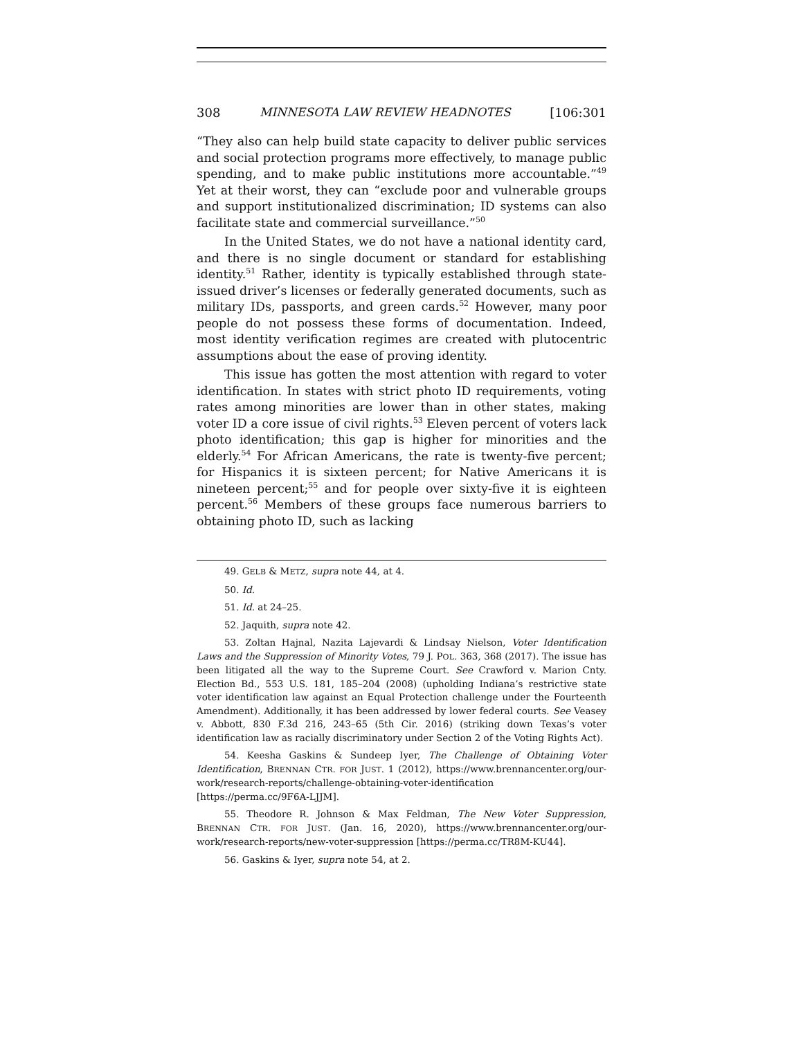308 MINNESOTA LAW REVIEW HEADNOTES [106:301
“They also can help build state capacity to deliver public services and social protection programs more effectively, to manage public spending, and to make public institutions more accountable.”<sup>49</sup> Yet at their worst, they can “exclude poor and vulnerable groups and support institutionalized discrimination; ID systems can also facilitate state and commercial surveillance.”<sup>50</sup>
In the United States, we do not have a national identity card, and there is no single document or standard for establishing identity.<sup>51</sup> Rather, identity is typically established through state-issued driver’s licenses or federally generated documents, such as military IDs, passports, and green cards.<sup>52</sup> However, many poor people do not possess these forms of documentation. Indeed, most identity verification regimes are created with plutocentric assumptions about the ease of proving identity.
This issue has gotten the most attention with regard to voter identification. In states with strict photo ID requirements, voting rates among minorities are lower than in other states, making voter ID a core issue of civil rights.<sup>53</sup> Eleven percent of voters lack photo identification; this gap is higher for minorities and the elderly.<sup>54</sup> For African Americans, the rate is twenty-five percent; for Hispanics it is sixteen percent; for Native Americans it is nineteen percent;<sup>55</sup> and for people over sixty-five it is eighteen percent.<sup>56</sup> Members of these groups face numerous barriers to obtaining photo ID, such as lacking
49. GELB & METZ, supra note 44, at 4.
50. Id.
51. Id. at 24–25.
52. Jaquith, supra note 42.
53. Zoltan Hajnal, Nazita Lajevardi & Lindsay Nielson, Voter Identification Laws and the Suppression of Minority Votes, 79 J. POL. 363, 368 (2017). The issue has been litigated all the way to the Supreme Court. See Crawford v. Marion Cnty. Election Bd., 553 U.S. 181, 185–204 (2008) (upholding Indiana’s restrictive state voter identification law against an Equal Protection challenge under the Fourteenth Amendment). Additionally, it has been addressed by lower federal courts. See Veasey v. Abbott, 830 F.3d 216, 243–65 (5th Cir. 2016) (striking down Texas’s voter identification law as racially discriminatory under Section 2 of the Voting Rights Act).
54. Keesha Gaskins & Sundeep Iyer, The Challenge of Obtaining Voter Identification, BRENNAN CTR. FOR JUST. 1 (2012), https://www.brennancenter.org/our-work/research-reports/challenge-obtaining-voter-identification [https://perma.cc/9F6A-LJJM].
55. Theodore R. Johnson & Max Feldman, The New Voter Suppression, BRENNAN CTR. FOR JUST. (Jan. 16, 2020), https://www.brennancenter.org/our-work/research-reports/new-voter-suppression [https://perma.cc/TR8M-KU44].
56. Gaskins & Iyer, supra note 54, at 2.